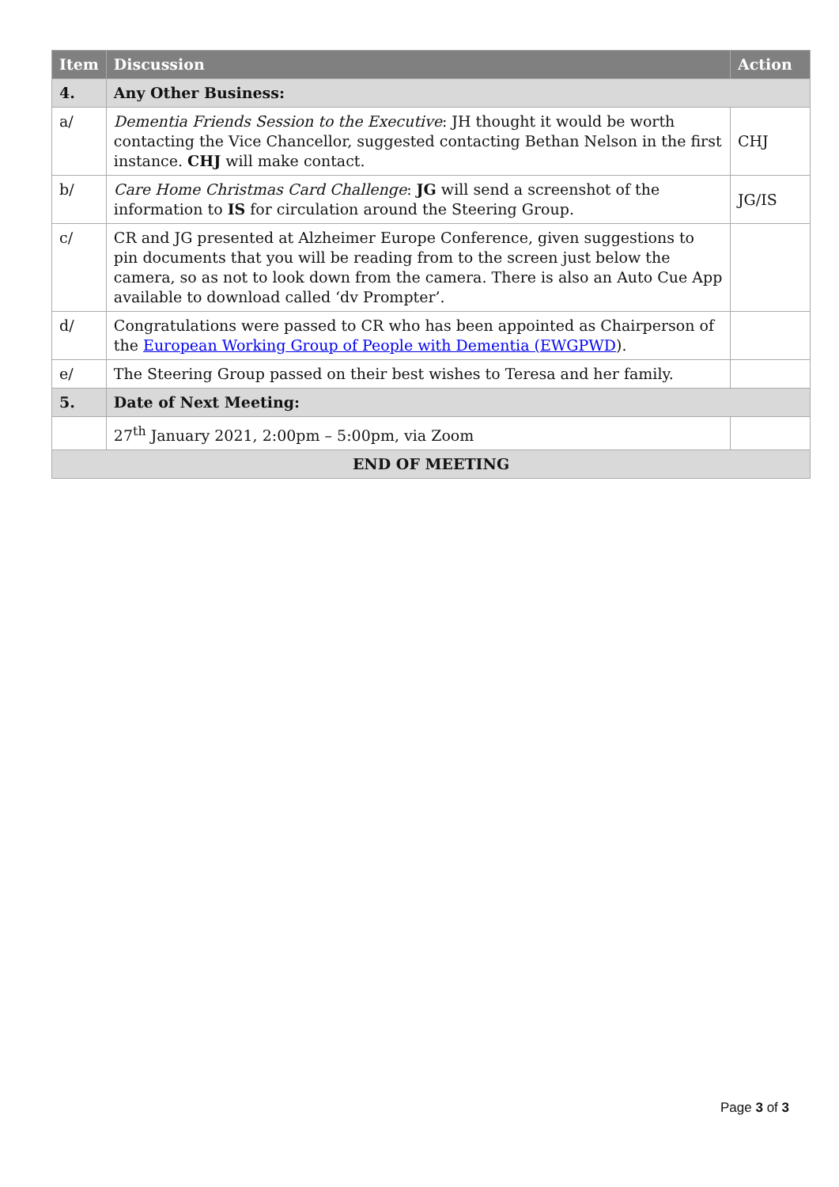| Item | Discussion | Action |
| --- | --- | --- |
| 4. | Any Other Business: | |
| a/ | Dementia Friends Session to the Executive : JH thought it would be worth contacting the Vice Chancellor, suggested contacting Bethan Nelson in the first instance. CHJ will make contact. | CHJ |
| b/ | Care Home Christmas Card Challenge : JG will send a screenshot of the information to IS for circulation around the Steering Group. | JG/IS |
| c/ | CR and JG presented at Alzheimer Europe Conference, given suggestions to pin documents that you will be reading from to the screen just below the camera, so as not to look down from the camera. There is also an Auto Cue App available to download called ‘dv Prompter’. | |
| d/ | Congratulations were passed to CR who has been appointed as Chairperson of the European Working Group of People with Dementia (EWGPWD ). | |
| e/ | The Steering Group passed on their best wishes to Teresa and her family. | |
| 5. | Date of Next Meeting: | |
| | 27<sup>th</sup> January 2021, 2:00pm – 5:00pm, via Zoom | |
| END OF MEETING | | |
Page 3 of 3